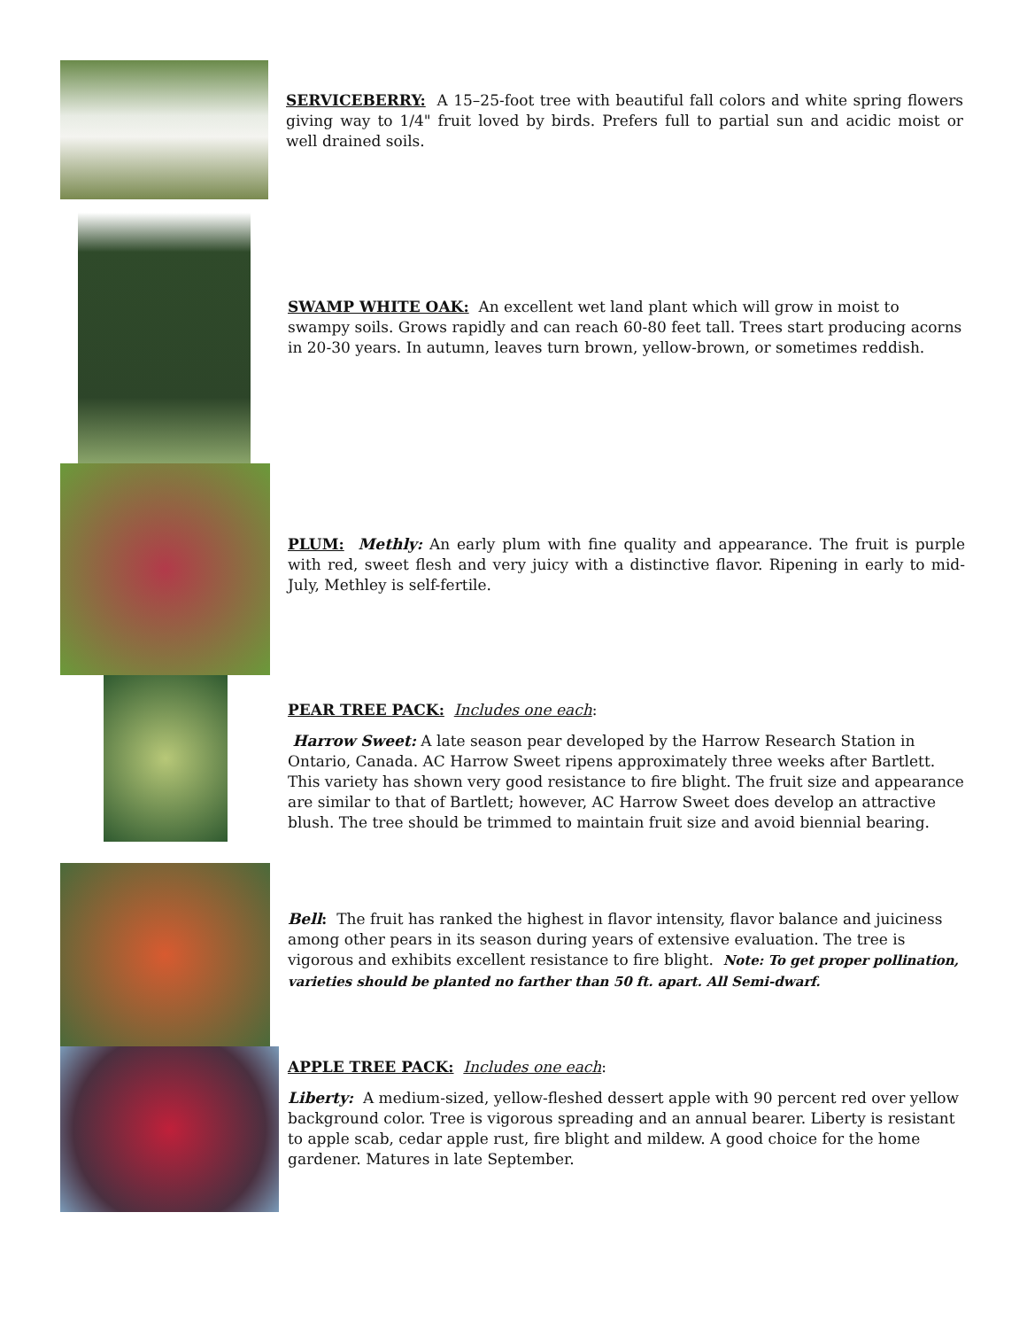SERVICEBERRY: A 15–25-foot tree with beautiful fall colors and white spring flowers giving way to 1/4" fruit loved by birds. Prefers full to partial sun and acidic moist or well drained soils.
SWAMP WHITE OAK: An excellent wet land plant which will grow in moist to swampy soils. Grows rapidly and can reach 60-80 feet tall. Trees start producing acorns in 20-30 years. In autumn, leaves turn brown, yellow-brown, or sometimes reddish.
PLUM: Methly: An early plum with fine quality and appearance. The fruit is purple with red, sweet flesh and very juicy with a distinctive flavor. Ripening in early to mid-July, Methley is self-fertile.
PEAR TREE PACK: Includes one each:
Harrow Sweet: A late season pear developed by the Harrow Research Station in Ontario, Canada. AC Harrow Sweet ripens approximately three weeks after Bartlett. This variety has shown very good resistance to fire blight. The fruit size and appearance are similar to that of Bartlett; however, AC Harrow Sweet does develop an attractive blush. The tree should be trimmed to maintain fruit size and avoid biennial bearing.
Bell: The fruit has ranked the highest in flavor intensity, flavor balance and juiciness among other pears in its season during years of extensive evaluation. The tree is vigorous and exhibits excellent resistance to fire blight. Note: To get proper pollination, varieties should be planted no farther than 50 ft. apart. All Semi-dwarf.
APPLE TREE PACK: Includes one each:
Liberty: A medium-sized, yellow-fleshed dessert apple with 90 percent red over yellow background color. Tree is vigorous spreading and an annual bearer. Liberty is resistant to apple scab, cedar apple rust, fire blight and mildew. A good choice for the home gardener. Matures in late September.